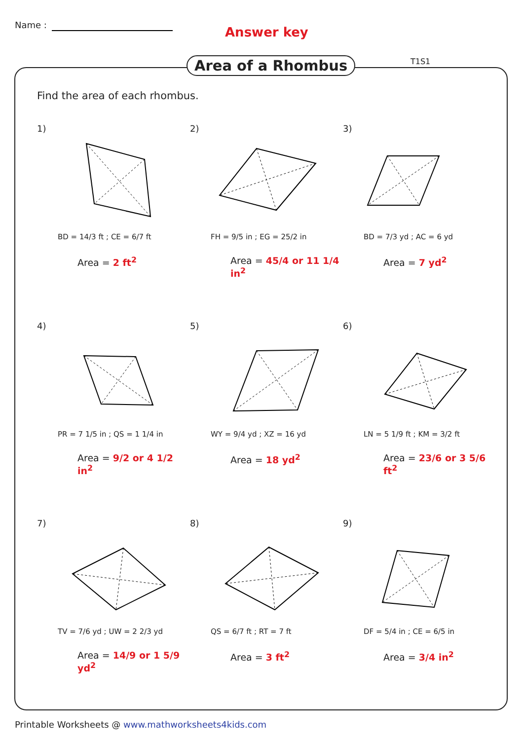Name : Answer key
Area of a Rhombus T1S1
Find the area of each rhombus.
1)
BD = 14/3 ft ; CE = 6/7 ft
Area = 2 ft<sup>2</sup>
2)
FH = 9/5 in ; EG = 25/2 in
Area = 45/4 or 11 1/4 in<sup>2</sup>
3)
BD = 7/3 yd ; AC = 6 yd
Area = 7 yd<sup>2</sup>
4)
PR = 7 1/5 in ; QS = 1 1/4 in
Area = 9/2 or 4 1/2 in<sup>2</sup>
5)
WY = 9/4 yd ; XZ = 16 yd
Area = 18 yd<sup>2</sup>
6)
LN = 5 1/9 ft ; KM = 3/2 ft
Area = 23/6 or 3 5/6 ft<sup>2</sup>
7)
TV = 7/6 yd ; UW = 2 2/3 yd
Area = 14/9 or 1 5/9 yd<sup>2</sup>
8)
QS = 6/7 ft ; RT = 7 ft
Area = 3 ft<sup>2</sup>
9)
DF = 5/4 in ; CE = 6/5 in
Area = 3/4 in<sup>2</sup>
Printable Worksheets @ www.mathworksheets4kids.com